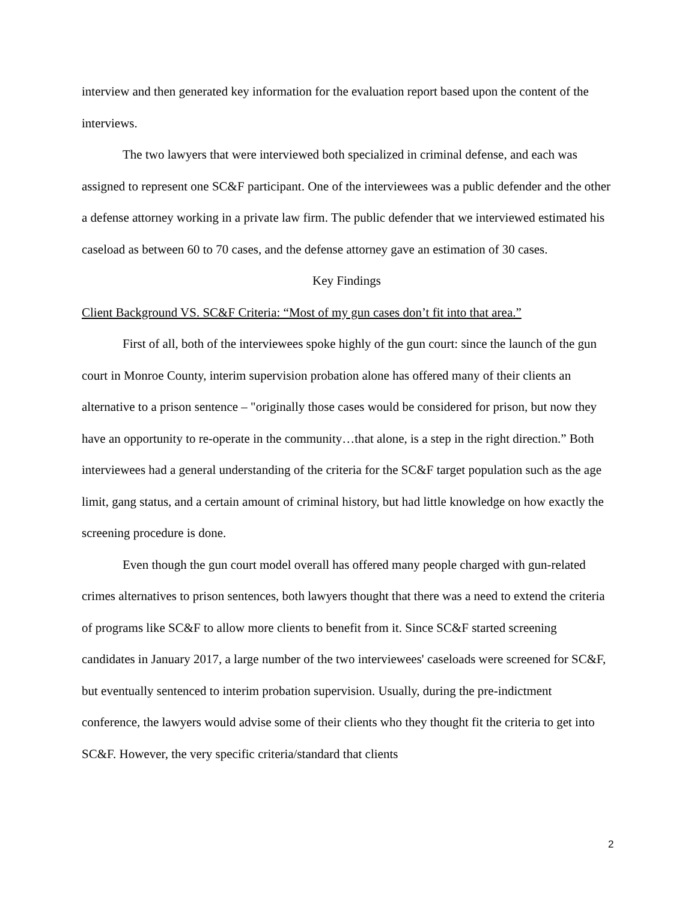interview and then generated key information for the evaluation report based upon the content of the interviews.
The two lawyers that were interviewed both specialized in criminal defense, and each was assigned to represent one SC&F participant. One of the interviewees was a public defender and the other a defense attorney working in a private law firm. The public defender that we interviewed estimated his caseload as between 60 to 70 cases, and the defense attorney gave an estimation of 30 cases.
Key Findings
Client Background VS. SC&F Criteria: “Most of my gun cases don’t fit into that area.”
First of all, both of the interviewees spoke highly of the gun court: since the launch of the gun court in Monroe County, interim supervision probation alone has offered many of their clients an alternative to a prison sentence – "originally those cases would be considered for prison, but now they have an opportunity to re-operate in the community…that alone, is a step in the right direction.” Both interviewees had a general understanding of the criteria for the SC&F target population such as the age limit, gang status, and a certain amount of criminal history, but had little knowledge on how exactly the screening procedure is done.
Even though the gun court model overall has offered many people charged with gun-related crimes alternatives to prison sentences, both lawyers thought that there was a need to extend the criteria of programs like SC&F to allow more clients to benefit from it. Since SC&F started screening candidates in January 2017, a large number of the two interviewees' caseloads were screened for SC&F, but eventually sentenced to interim probation supervision. Usually, during the pre-indictment conference, the lawyers would advise some of their clients who they thought fit the criteria to get into SC&F. However, the very specific criteria/standard that clients
2